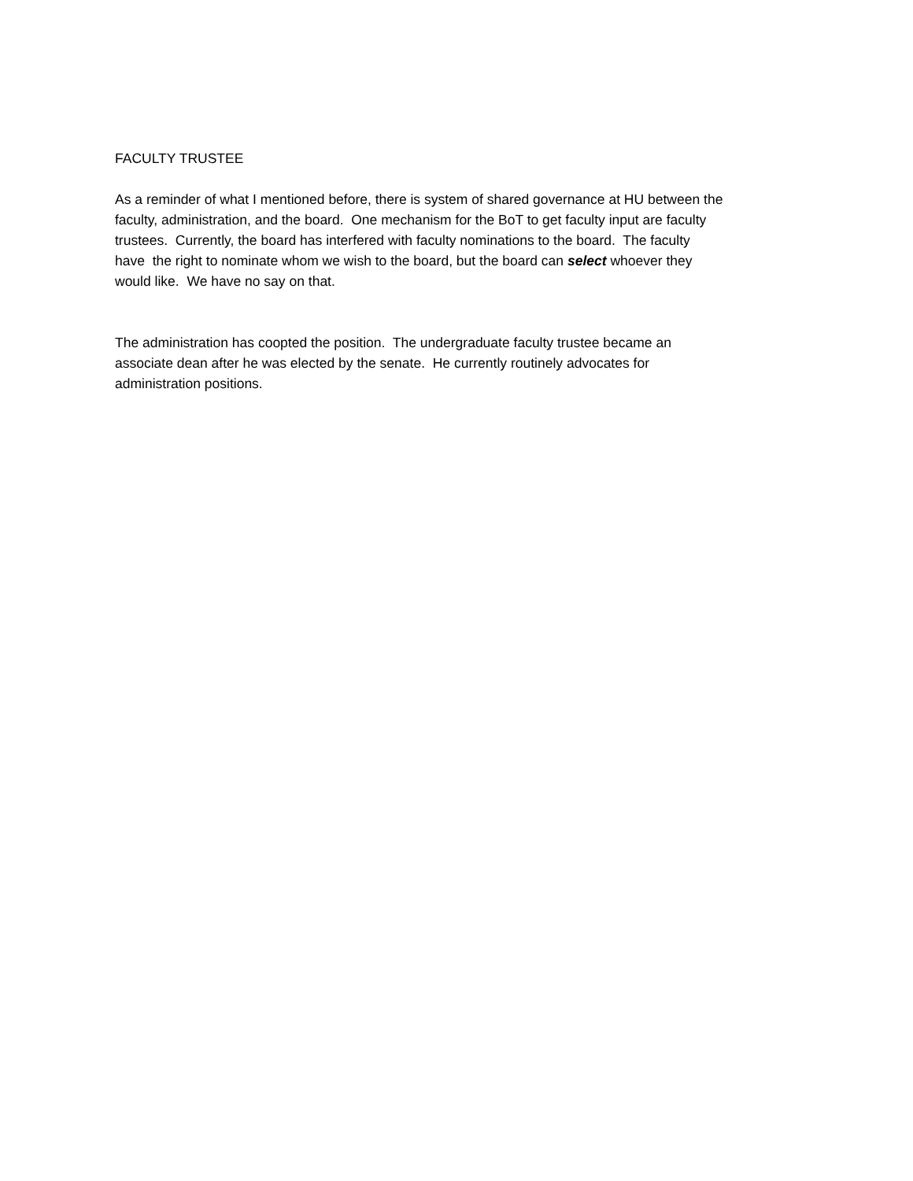FACULTY TRUSTEE
As a reminder of what I mentioned before, there is system of shared governance at HU between the
faculty, administration, and the board. One mechanism for the BoT to get faculty input are faculty
trustees. Currently, the board has interfered with faculty nominations to the board. The faculty
have the right to nominate whom we wish to the board, but the board can select whoever they
would like. We have no say on that.
The administration has coopted the position. The undergraduate faculty trustee became an
associate dean after he was elected by the senate. He currently routinely advocates for
administration positions.